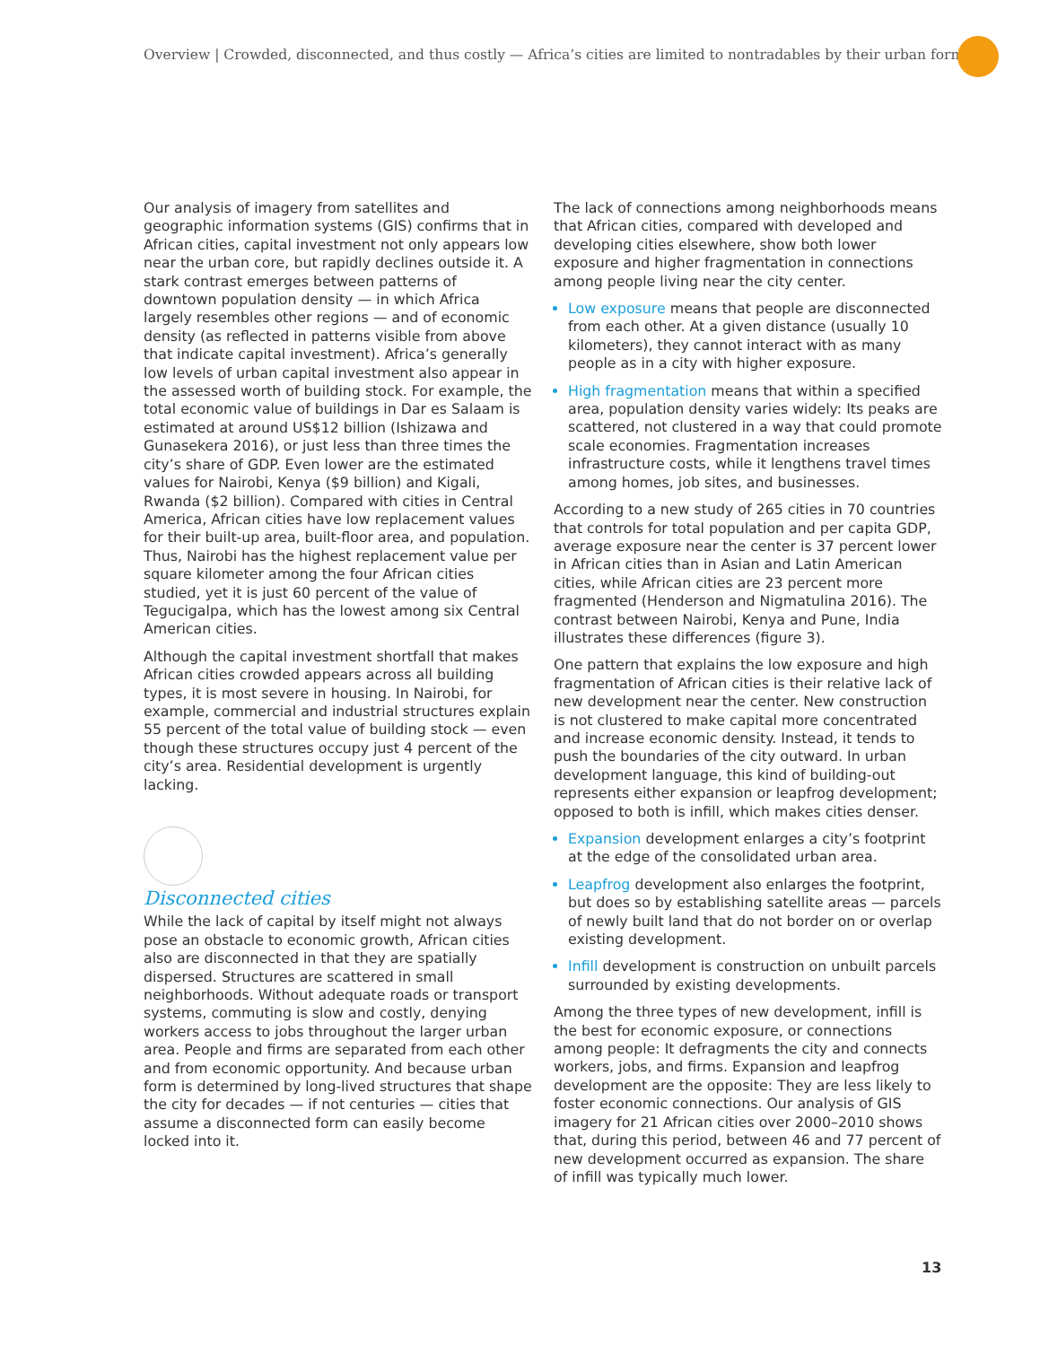Overview | Crowded, disconnected, and thus costly — Africa’s cities are limited to nontradables by their urban form
Our analysis of imagery from satellites and geographic information systems (GIS) confirms that in African cities, capital investment not only appears low near the urban core, but rapidly declines outside it. A stark contrast emerges between patterns of downtown population density — in which Africa largely resembles other regions — and of economic density (as reflected in patterns visible from above that indicate capital investment). Africa’s generally low levels of urban capital investment also appear in the assessed worth of building stock. For example, the total economic value of buildings in Dar es Salaam is estimated at around US$12 billion (Ishizawa and Gunasekera 2016), or just less than three times the city’s share of GDP. Even lower are the estimated values for Nairobi, Kenya ($9 billion) and Kigali, Rwanda ($2 billion). Compared with cities in Central America, African cities have low replacement values for their built-up area, built-floor area, and population. Thus, Nairobi has the highest replacement value per square kilometer among the four African cities studied, yet it is just 60 percent of the value of Tegucigalpa, which has the lowest among six Central American cities.
Although the capital investment shortfall that makes African cities crowded appears across all building types, it is most severe in housing. In Nairobi, for example, commercial and industrial structures explain 55 percent of the total value of building stock — even though these structures occupy just 4 percent of the city’s area. Residential development is urgently lacking.
Disconnected cities
While the lack of capital by itself might not always pose an obstacle to economic growth, African cities also are disconnected in that they are spatially dispersed. Structures are scattered in small neighborhoods. Without adequate roads or transport systems, commuting is slow and costly, denying workers access to jobs throughout the larger urban area. People and firms are separated from each other and from economic opportunity. And because urban form is determined by long-lived structures that shape the city for decades — if not centuries — cities that assume a disconnected form can easily become locked into it.
The lack of connections among neighborhoods means that African cities, compared with developed and developing cities elsewhere, show both lower exposure and higher fragmentation in connections among people living near the city center.
Low exposure means that people are disconnected from each other. At a given distance (usually 10 kilometers), they cannot interact with as many people as in a city with higher exposure.
High fragmentation means that within a specified area, population density varies widely: Its peaks are scattered, not clustered in a way that could promote scale economies. Fragmentation increases infrastructure costs, while it lengthens travel times among homes, job sites, and businesses.
According to a new study of 265 cities in 70 countries that controls for total population and per capita GDP, average exposure near the center is 37 percent lower in African cities than in Asian and Latin American cities, while African cities are 23 percent more fragmented (Henderson and Nigmatulina 2016). The contrast between Nairobi, Kenya and Pune, India illustrates these differences (figure 3).
One pattern that explains the low exposure and high fragmentation of African cities is their relative lack of new development near the center. New construction is not clustered to make capital more concentrated and increase economic density. Instead, it tends to push the boundaries of the city outward. In urban development language, this kind of building-out represents either expansion or leapfrog development; opposed to both is infill, which makes cities denser.
Expansion development enlarges a city’s footprint at the edge of the consolidated urban area.
Leapfrog development also enlarges the footprint, but does so by establishing satellite areas — parcels of newly built land that do not border on or overlap existing development.
Infill development is construction on unbuilt parcels surrounded by existing developments.
Among the three types of new development, infill is the best for economic exposure, or connections among people: It defragments the city and connects workers, jobs, and firms. Expansion and leapfrog development are the opposite: They are less likely to foster economic connections. Our analysis of GIS imagery for 21 African cities over 2000–2010 shows that, during this period, between 46 and 77 percent of new development occurred as expansion. The share of infill was typically much lower.
13